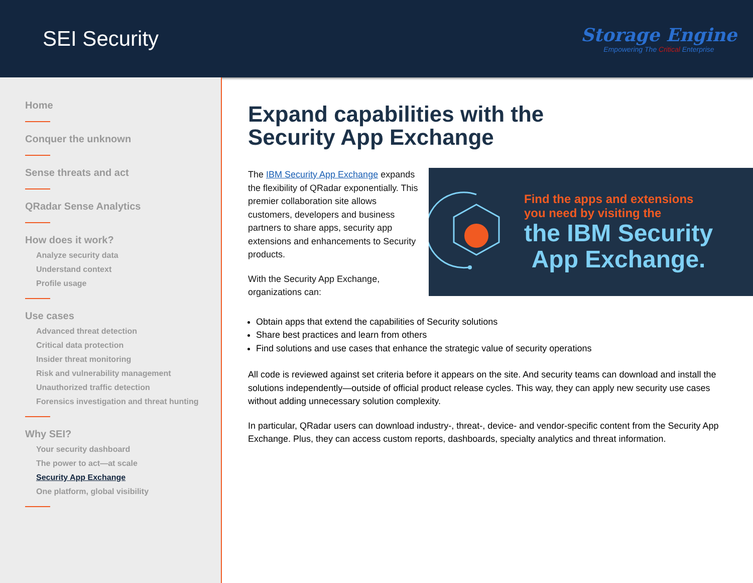SEI Security
Storage Engine
Empowering The Critical Enterprise
Home
Conquer the unknown
Sense threats and act
QRadar Sense Analytics
How does it work?
Analyze security data
Understand context
Profile usage
Use cases
Advanced threat detection
Critical data protection
Insider threat monitoring
Risk and vulnerability management
Unauthorized traffic detection
Forensics investigation and threat hunting
Why SEI?
Your security dashboard
The power to act—at scale
Security App Exchange
One platform, global visibility
Expand capabilities with the
Security App Exchange
The IBM Security App Exchange expands the flexibility of QRadar exponentially. This premier collaboration site allows customers, developers and business partners to share apps, security app extensions and enhancements to Security products.
With the Security App Exchange, organizations can:
Find the apps and extensions
you need by visiting the
the IBM Security
App Exchange.
Obtain apps that extend the capabilities of Security solutions
Share best practices and learn from others
Find solutions and use cases that enhance the strategic value of security operations
All code is reviewed against set criteria before it appears on the site. And security teams can download and install the solutions independently—outside of official product release cycles. This way, they can apply new security use cases without adding unnecessary solution complexity.
In particular, QRadar users can download industry-, threat-, device- and vendor-specific content from the Security App Exchange. Plus, they can access custom reports, dashboards, specialty analytics and threat information.